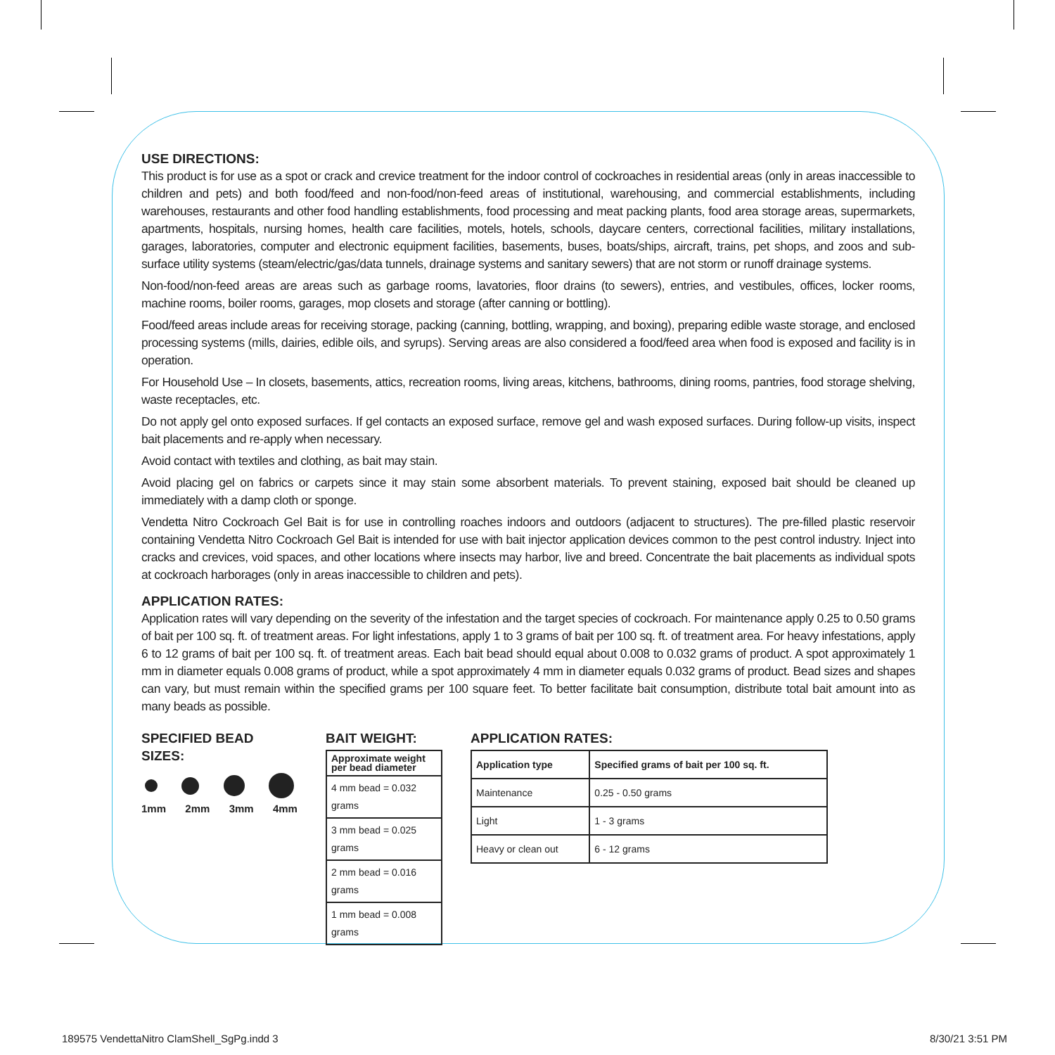USE DIRECTIONS:
This product is for use as a spot or crack and crevice treatment for the indoor control of cockroaches in residential areas (only in areas inaccessible to children and pets) and both food/feed and non-food/non-feed areas of institutional, warehousing, and commercial establishments, including warehouses, restaurants and other food handling establishments, food processing and meat packing plants, food area storage areas, supermarkets, apartments, hospitals, nursing homes, health care facilities, motels, hotels, schools, daycare centers, correctional facilities, military installations, garages, laboratories, computer and electronic equipment facilities, basements, buses, boats/ships, aircraft, trains, pet shops, and zoos and sub-surface utility systems (steam/electric/gas/data tunnels, drainage systems and sanitary sewers) that are not storm or runoff drainage systems.
Non-food/non-feed areas are areas such as garbage rooms, lavatories, floor drains (to sewers), entries, and vestibules, offices, locker rooms, machine rooms, boiler rooms, garages, mop closets and storage (after canning or bottling).
Food/feed areas include areas for receiving storage, packing (canning, bottling, wrapping, and boxing), preparing edible waste storage, and enclosed processing systems (mills, dairies, edible oils, and syrups). Serving areas are also considered a food/feed area when food is exposed and facility is in operation.
For Household Use – In closets, basements, attics, recreation rooms, living areas, kitchens, bathrooms, dining rooms, pantries, food storage shelving, waste receptacles, etc.
Do not apply gel onto exposed surfaces. If gel contacts an exposed surface, remove gel and wash exposed surfaces. During follow-up visits, inspect bait placements and re-apply when necessary.
Avoid contact with textiles and clothing, as bait may stain.
Avoid placing gel on fabrics or carpets since it may stain some absorbent materials. To prevent staining, exposed bait should be cleaned up immediately with a damp cloth or sponge.
Vendetta Nitro Cockroach Gel Bait is for use in controlling roaches indoors and outdoors (adjacent to structures). The pre-filled plastic reservoir containing Vendetta Nitro Cockroach Gel Bait is intended for use with bait injector application devices common to the pest control industry. Inject into cracks and crevices, void spaces, and other locations where insects may harbor, live and breed. Concentrate the bait placements as individual spots at cockroach harborages (only in areas inaccessible to children and pets).
APPLICATION RATES:
Application rates will vary depending on the severity of the infestation and the target species of cockroach. For maintenance apply 0.25 to 0.50 grams of bait per 100 sq. ft. of treatment areas. For light infestations, apply 1 to 3 grams of bait per 100 sq. ft. of treatment area. For heavy infestations, apply 6 to 12 grams of bait per 100 sq. ft. of treatment areas. Each bait bead should equal about 0.008 to 0.032 grams of product. A spot approximately 1 mm in diameter equals 0.008 grams of product, while a spot approximately 4 mm in diameter equals 0.032 grams of product. Bead sizes and shapes can vary, but must remain within the specified grams per 100 square feet. To better facilitate bait consumption, distribute total bait amount into as many beads as possible.
SPECIFIED BEAD SIZES:
1mm 2mm 3mm 4mm
BAIT WEIGHT:
| Approximate weight per bead diameter |
| --- |
| 4 mm bead = 0.032 grams |
| 3 mm bead = 0.025 grams |
| 2 mm bead = 0.016 grams |
| 1 mm bead = 0.008 grams |
APPLICATION RATES:
| Application type | Specified grams of bait per 100 sq. ft. |
| --- | --- |
| Maintenance | 0.25 - 0.50 grams |
| Light | 1 - 3 grams |
| Heavy or clean out | 6 - 12 grams |
189575 VendettaNitro ClamShell_SgPg.indd 3 8/30/21 3:51 PM